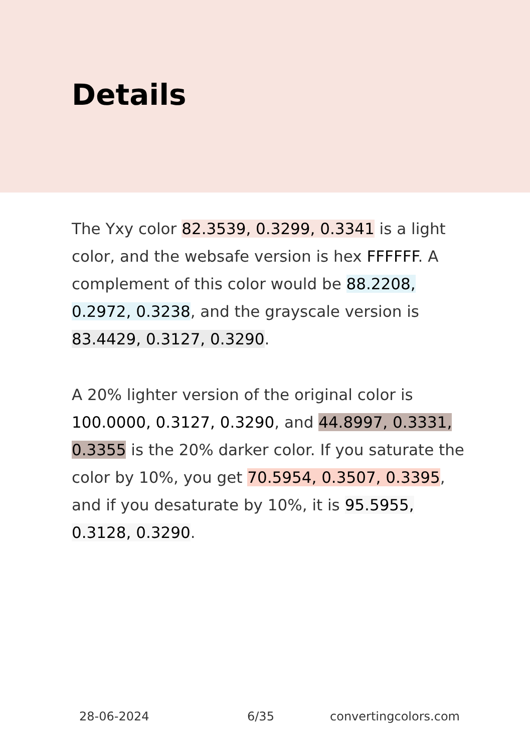Details
The Yxy color 82.3539, 0.3299, 0.3341 is a light color, and the websafe version is hex FFFFFF. A complement of this color would be 88.2208, 0.2972, 0.3238, and the grayscale version is 83.4429, 0.3127, 0.3290.
A 20% lighter version of the original color is 100.0000, 0.3127, 0.3290, and 44.8997, 0.3331, 0.3355 is the 20% darker color. If you saturate the color by 10%, you get 70.5954, 0.3507, 0.3395, and if you desaturate by 10%, it is 95.5955, 0.3128, 0.3290.
28-06-2024 6/35 convertingcolors.com